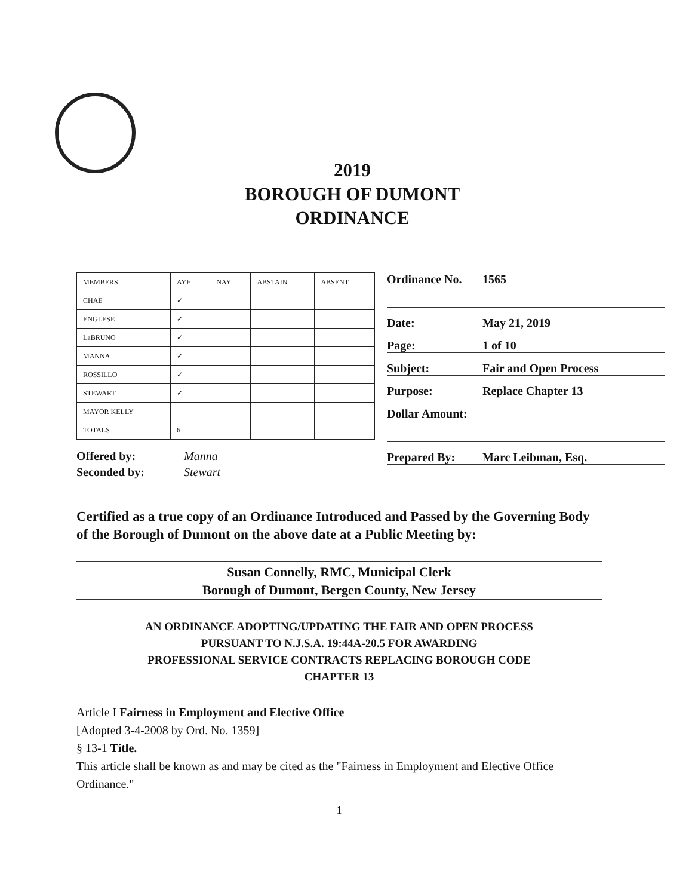2019
BOROUGH OF DUMONT
ORDINANCE
| MEMBERS | AYE | NAY | ABSTAIN | ABSENT |
| CHAE | ✓ | | | |
| ENGLESE | ✓ | | | |
| LaBRUNO | ✓ | | | |
| MANNA | ✓ | | | |
| ROSSILLO | ✓ | | | |
| STEWART | ✓ | | | |
| MAYOR KELLY | | | | |
| TOTALS | 6 | | | |
Offered by: Manna
Seconded by: Stewart
Ordinance No. 1565
Date: May 21, 2019
Page: 1 of 10
Subject: Fair and Open Process
Purpose: Replace Chapter 13
Dollar Amount:
Prepared By: Marc Leibman, Esq.
Certified as a true copy of an Ordinance Introduced and Passed by the Governing Body of the Borough of Dumont on the above date at a Public Meeting by:
Susan Connelly, RMC, Municipal Clerk
Borough of Dumont, Bergen County, New Jersey
AN ORDINANCE ADOPTING/UPDATING THE FAIR AND OPEN PROCESS
PURSUANT TO N.J.S.A. 19:44A-20.5 FOR AWARDING
PROFESSIONAL SERVICE CONTRACTS REPLACING BOROUGH CODE
CHAPTER 13
Article I Fairness in Employment and Elective Office
[Adopted 3-4-2008 by Ord. No. 1359]
§ 13-1 Title.
This article shall be known as and may be cited as the "Fairness in Employment and Elective Office Ordinance."
1